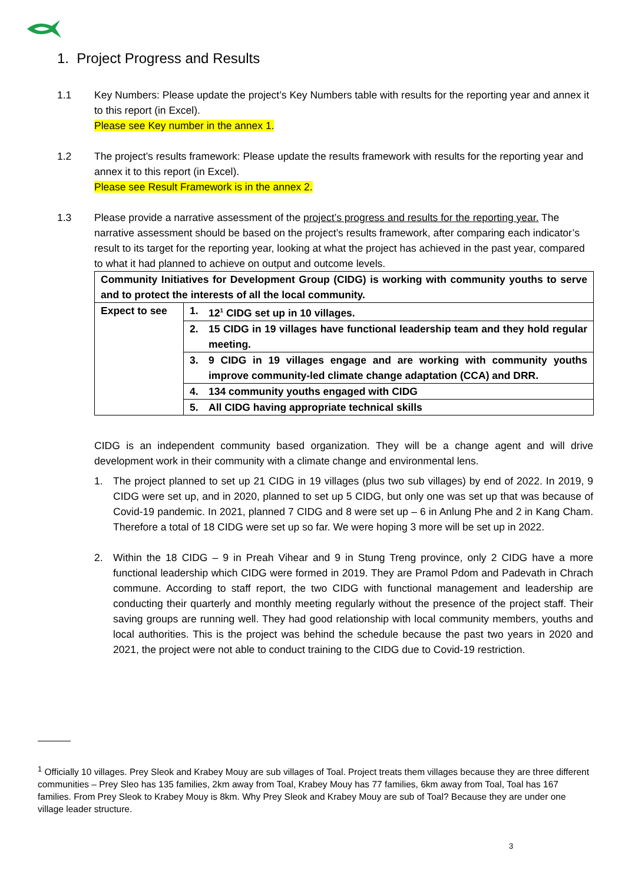1. Project Progress and Results
1.1 Key Numbers: Please update the project’s Key Numbers table with results for the reporting year and annex it to this report (in Excel).
Please see Key number in the annex 1.
1.2 The project’s results framework: Please update the results framework with results for the reporting year and annex it to this report (in Excel).
Please see Result Framework is in the annex 2.
1.3 Please provide a narrative assessment of the project’s progress and results for the reporting year. The narrative assessment should be based on the project’s results framework, after comparing each indicator’s result to its target for the reporting year, looking at what the project has achieved in the past year, compared to what it had planned to achieve on output and outcome levels.
| Community Initiatives for Development Group (CIDG) is working with community youths to serve and to protect the interests of all the local community. | |
| Expect to see | 1. 12<sup>1</sup> CIDG set up in 10 villages. |
| | 2. 15 CIDG in 19 villages have functional leadership team and they hold regular meeting. |
| | 3. 9 CIDG in 19 villages engage and are working with community youths improve community-led climate change adaptation (CCA) and DRR. |
| | 4. 134 community youths engaged with CIDG |
| | 5. All CIDG having appropriate technical skills |
CIDG is an independent community based organization. They will be a change agent and will drive development work in their community with a climate change and environmental lens.
1. The project planned to set up 21 CIDG in 19 villages (plus two sub villages) by end of 2022. In 2019, 9 CIDG were set up, and in 2020, planned to set up 5 CIDG, but only one was set up that was because of Covid-19 pandemic. In 2021, planned 7 CIDG and 8 were set up – 6 in Anlung Phe and 2 in Kang Cham. Therefore a total of 18 CIDG were set up so far. We were hoping 3 more will be set up in 2022.
2. Within the 18 CIDG – 9 in Preah Vihear and 9 in Stung Treng province, only 2 CIDG have a more functional leadership which CIDG were formed in 2019. They are Pramol Pdom and Padevath in Chrach commune. According to staff report, the two CIDG with functional management and leadership are conducting their quarterly and monthly meeting regularly without the presence of the project staff. Their saving groups are running well. They had good relationship with local community members, youths and local authorities. This is the project was behind the schedule because the past two years in 2020 and 2021, the project were not able to conduct training to the CIDG due to Covid-19 restriction.
<sup>1</sup> Officially 10 villages. Prey Sleok and Krabey Mouy are sub villages of Toal. Project treats them villages because they are three different communities – Prey Sleo has 135 families, 2km away from Toal, Krabey Mouy has 77 families, 6km away from Toal, Toal has 167 families. From Prey Sleok to Krabey Mouy is 8km. Why Prey Sleok and Krabey Mouy are sub of Toal? Because they are under one village leader structure.
3